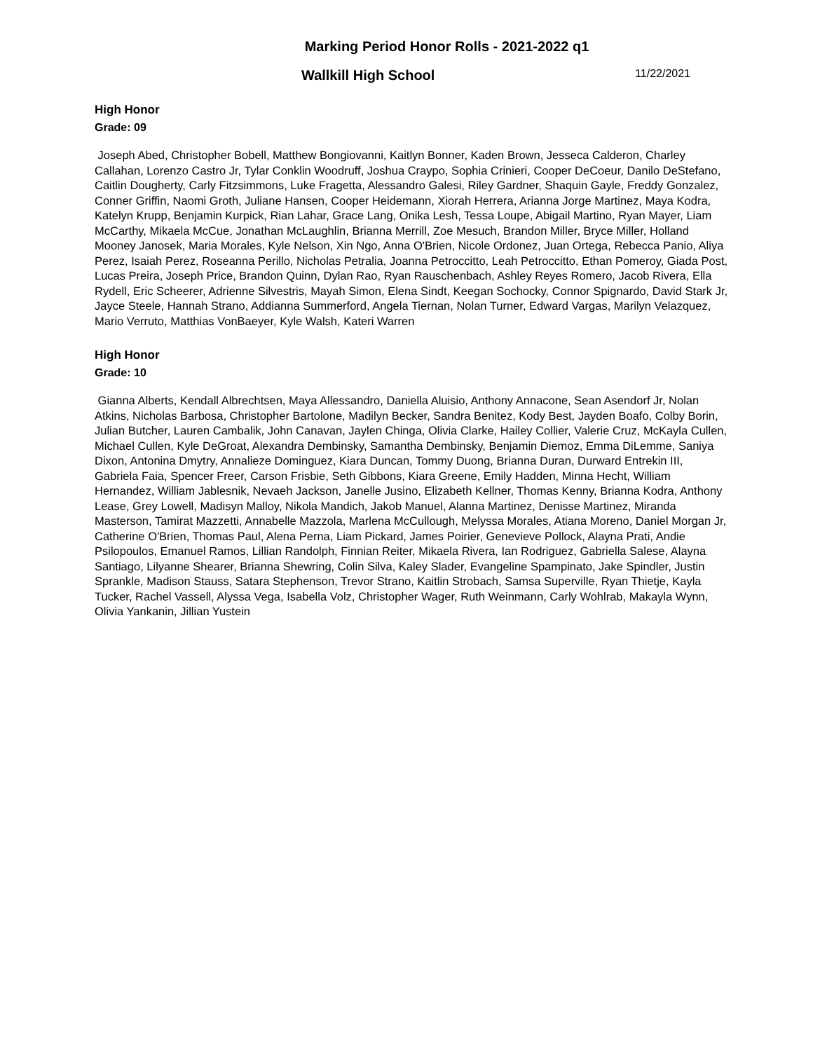Marking Period Honor Rolls - 2021-2022 q1
Wallkill High School
11/22/2021
High Honor
Grade: 09
Joseph Abed, Christopher Bobell, Matthew Bongiovanni, Kaitlyn Bonner, Kaden Brown, Jesseca Calderon, Charley Callahan, Lorenzo Castro Jr, Tylar Conklin Woodruff, Joshua Craypo, Sophia Crinieri, Cooper DeCoeur, Danilo DeStefano, Caitlin Dougherty, Carly Fitzsimmons, Luke Fragetta, Alessandro Galesi, Riley Gardner, Shaquin Gayle, Freddy Gonzalez, Conner Griffin, Naomi Groth, Juliane Hansen, Cooper Heidemann, Xiorah Herrera, Arianna Jorge Martinez, Maya Kodra, Katelyn Krupp, Benjamin Kurpick, Rian Lahar, Grace Lang, Onika Lesh, Tessa Loupe, Abigail Martino, Ryan Mayer, Liam McCarthy, Mikaela McCue, Jonathan McLaughlin, Brianna Merrill, Zoe Mesuch, Brandon Miller, Bryce Miller, Holland Mooney Janosek, Maria Morales, Kyle Nelson, Xin Ngo, Anna O'Brien, Nicole Ordonez, Juan Ortega, Rebecca Panio, Aliya Perez, Isaiah Perez, Roseanna Perillo, Nicholas Petralia, Joanna Petroccitto, Leah Petroccitto, Ethan Pomeroy, Giada Post, Lucas Preira, Joseph Price, Brandon Quinn, Dylan Rao, Ryan Rauschenbach, Ashley Reyes Romero, Jacob Rivera, Ella Rydell, Eric Scheerer, Adrienne Silvestris, Mayah Simon, Elena Sindt, Keegan Sochocky, Connor Spignardo, David Stark Jr, Jayce Steele, Hannah Strano, Addianna Summerford, Angela Tiernan, Nolan Turner, Edward Vargas, Marilyn Velazquez, Mario Verruto, Matthias VonBaeyer, Kyle Walsh, Kateri Warren
High Honor
Grade: 10
Gianna Alberts, Kendall Albrechtsen, Maya Allessandro, Daniella Aluisio, Anthony Annacone, Sean Asendorf Jr, Nolan Atkins, Nicholas Barbosa, Christopher Bartolone, Madilyn Becker, Sandra Benitez, Kody Best, Jayden Boafo, Colby Borin, Julian Butcher, Lauren Cambalik, John Canavan, Jaylen Chinga, Olivia Clarke, Hailey Collier, Valerie Cruz, McKayla Cullen, Michael Cullen, Kyle DeGroat, Alexandra Dembinsky, Samantha Dembinsky, Benjamin Diemoz, Emma DiLemme, Saniya Dixon, Antonina Dmytry, Annalieze Dominguez, Kiara Duncan, Tommy Duong, Brianna Duran, Durward Entrekin III, Gabriela Faia, Spencer Freer, Carson Frisbie, Seth Gibbons, Kiara Greene, Emily Hadden, Minna Hecht, William Hernandez, William Jablesnik, Nevaeh Jackson, Janelle Jusino, Elizabeth Kellner, Thomas Kenny, Brianna Kodra, Anthony Lease, Grey Lowell, Madisyn Malloy, Nikola Mandich, Jakob Manuel, Alanna Martinez, Denisse Martinez, Miranda Masterson, Tamirat Mazzetti, Annabelle Mazzola, Marlena McCullough, Melyssa Morales, Atiana Moreno, Daniel Morgan Jr, Catherine O'Brien, Thomas Paul, Alena Perna, Liam Pickard, James Poirier, Genevieve Pollock, Alayna Prati, Andie Psilopoulos, Emanuel Ramos, Lillian Randolph, Finnian Reiter, Mikaela Rivera, Ian Rodriguez, Gabriella Salese, Alayna Santiago, Lilyanne Shearer, Brianna Shewring, Colin Silva, Kaley Slader, Evangeline Spampinato, Jake Spindler, Justin Sprankle, Madison Stauss, Satara Stephenson, Trevor Strano, Kaitlin Strobach, Samsa Superville, Ryan Thietje, Kayla Tucker, Rachel Vassell, Alyssa Vega, Isabella Volz, Christopher Wager, Ruth Weinmann, Carly Wohlrab, Makayla Wynn, Olivia Yankanin, Jillian Yustein